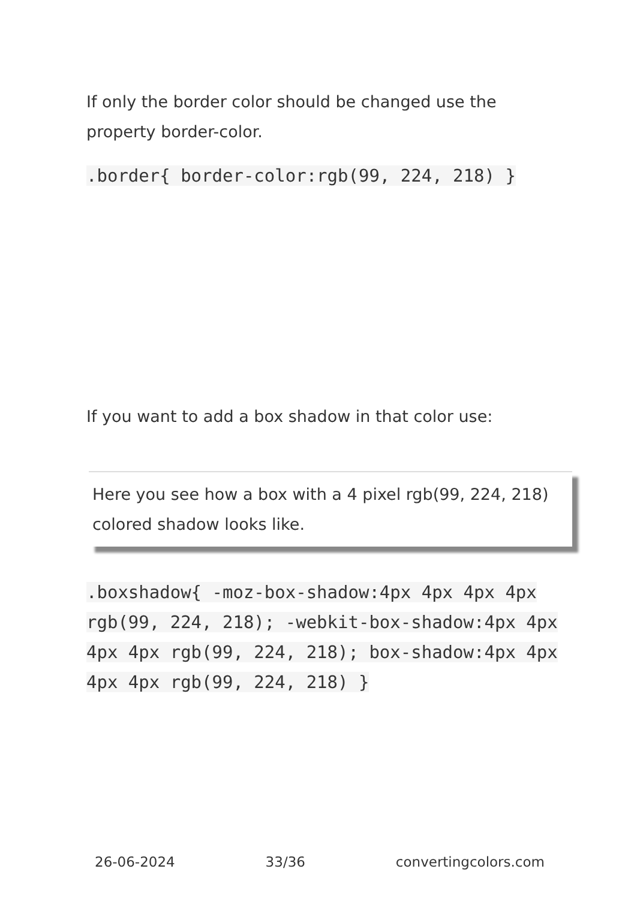If only the border color should be changed use the property border-color.
.border{ border-color:rgb(99, 224, 218) }
If you want to add a box shadow in that color use:
Here you see how a box with a 4 pixel rgb(99, 224, 218) colored shadow looks like.
.boxshadow{ -moz-box-shadow:4px 4px 4px 4px rgb(99, 224, 218); -webkit-box-shadow:4px 4px 4px 4px rgb(99, 224, 218); box-shadow:4px 4px 4px 4px rgb(99, 224, 218) }
26-06-2024 33/36 convertingcolors.com